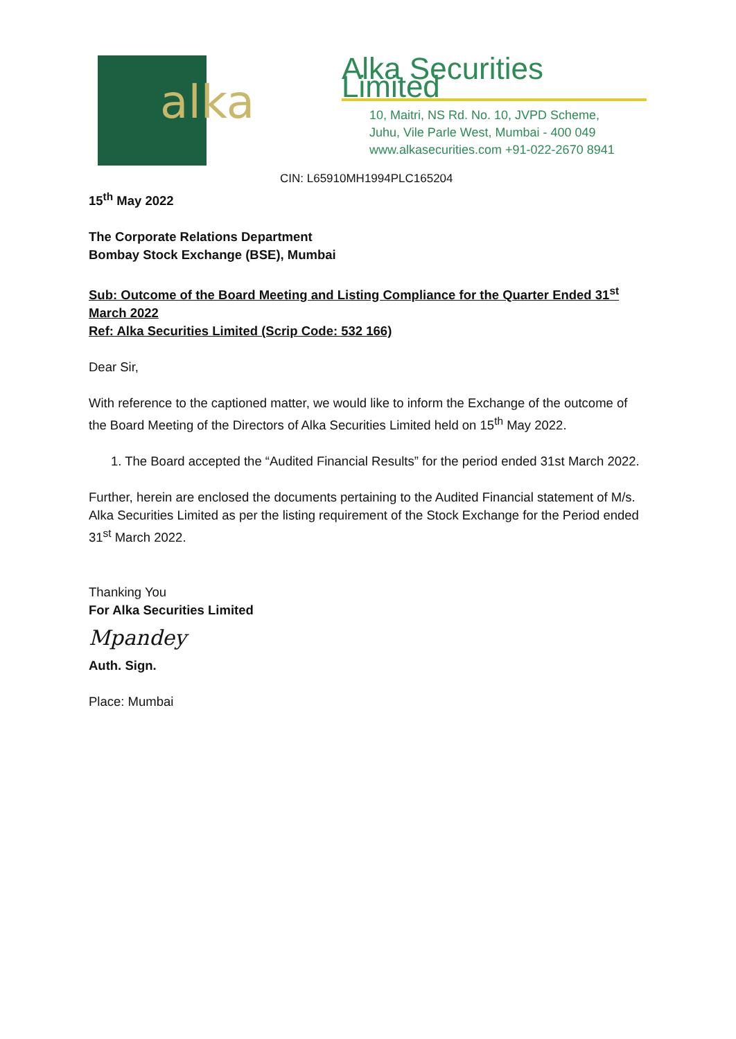alka
Alka Securities Limited
10, Maitri, NS Rd. No. 10, JVPD Scheme,
Juhu, Vile Parle West, Mumbai - 400 049
www.alkasecurities.com +91-022-2670 8941
CIN: L65910MH1994PLC165204
15<sup>th</sup> May 2022
The Corporate Relations Department
Bombay Stock Exchange (BSE), Mumbai
Sub: Outcome of the Board Meeting and Listing Compliance for the Quarter Ended 31<sup>st</sup> March 2022
Ref: Alka Securities Limited (Scrip Code: 532 166)
Dear Sir,
With reference to the captioned matter, we would like to inform the Exchange of the outcome of the Board Meeting of the Directors of Alka Securities Limited held on 15<sup>th</sup> May 2022.
1. The Board accepted the “Audited Financial Results” for the period ended 31st March 2022.
Further, herein are enclosed the documents pertaining to the Audited Financial statement of M/s. Alka Securities Limited as per the listing requirement of the Stock Exchange for the Period ended 31<sup>st</sup> March 2022.
Thanking You
For Alka Securities Limited
Mpandey
Auth. Sign.
Place: Mumbai